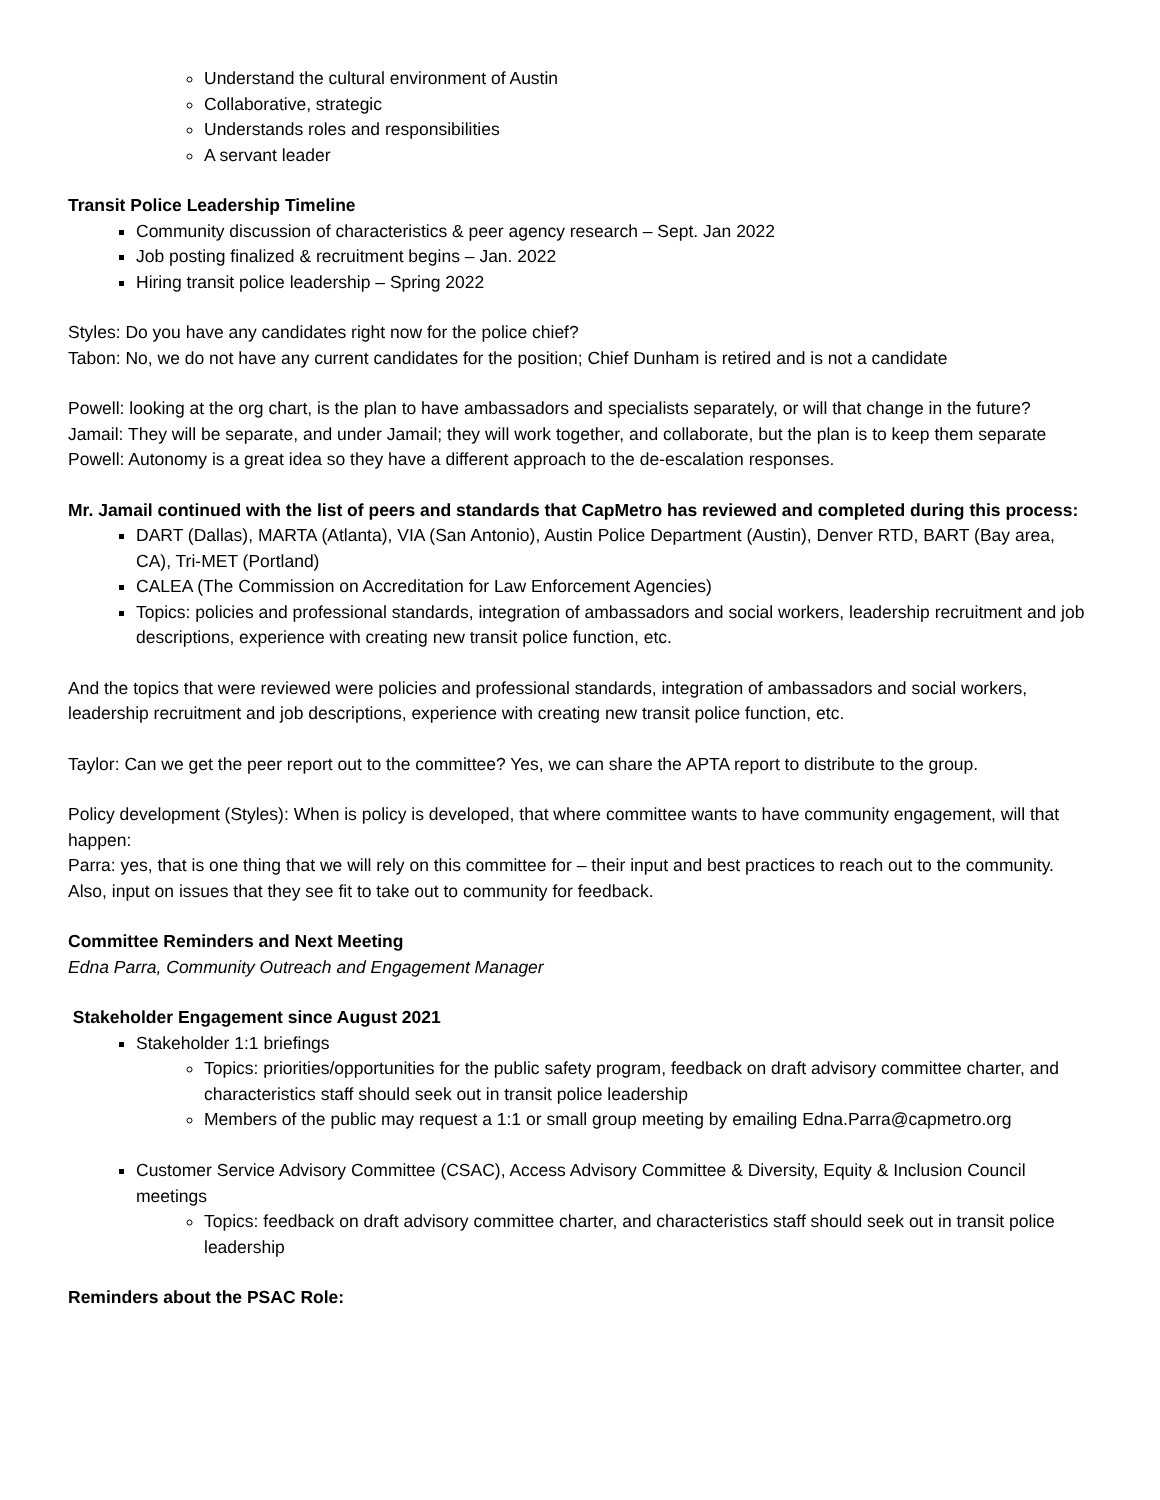Understand the cultural environment of Austin
Collaborative, strategic
Understands roles and responsibilities
A servant leader
Transit Police Leadership Timeline
Community discussion of characteristics & peer agency research – Sept. Jan 2022
Job posting finalized & recruitment begins – Jan. 2022
Hiring transit police leadership – Spring 2022
Styles: Do you have any candidates right now for the police chief?
Tabon: No, we do not have any current candidates for the position; Chief Dunham is retired and is not a candidate
Powell: looking at the org chart, is the plan to have ambassadors and specialists separately, or will that change in the future?
Jamail: They will be separate, and under Jamail; they will work together, and collaborate, but the plan is to keep them separate
Powell: Autonomy is a great idea so they have a different approach to the de-escalation responses.
Mr. Jamail continued with the list of peers and standards that CapMetro has reviewed and completed during this process:
DART (Dallas), MARTA (Atlanta), VIA (San Antonio), Austin Police Department (Austin), Denver RTD, BART (Bay area, CA), Tri-MET (Portland)
CALEA (The Commission on Accreditation for Law Enforcement Agencies)
Topics: policies and professional standards, integration of ambassadors and social workers, leadership recruitment and job descriptions, experience with creating new transit police function, etc.
And the topics that were reviewed were policies and professional standards, integration of ambassadors and social workers, leadership recruitment and job descriptions, experience with creating new transit police function, etc.
Taylor: Can we get the peer report out to the committee? Yes, we can share the APTA report to distribute to the group.
Policy development (Styles): When is policy is developed, that where committee wants to have community engagement, will that happen:
Parra: yes, that is one thing that we will rely on this committee for – their input and best practices to reach out to the community. Also, input on issues that they see fit to take out to community for feedback.
Committee Reminders and Next Meeting
Edna Parra, Community Outreach and Engagement Manager
Stakeholder Engagement since August 2021
Stakeholder 1:1 briefings
Topics: priorities/opportunities for the public safety program, feedback on draft advisory committee charter, and characteristics staff should seek out in transit police leadership
Members of the public may request a 1:1 or small group meeting by emailing Edna.Parra@capmetro.org
Customer Service Advisory Committee (CSAC), Access Advisory Committee & Diversity, Equity & Inclusion Council meetings
Topics: feedback on draft advisory committee charter, and characteristics staff should seek out in transit police leadership
Reminders about the PSAC Role: